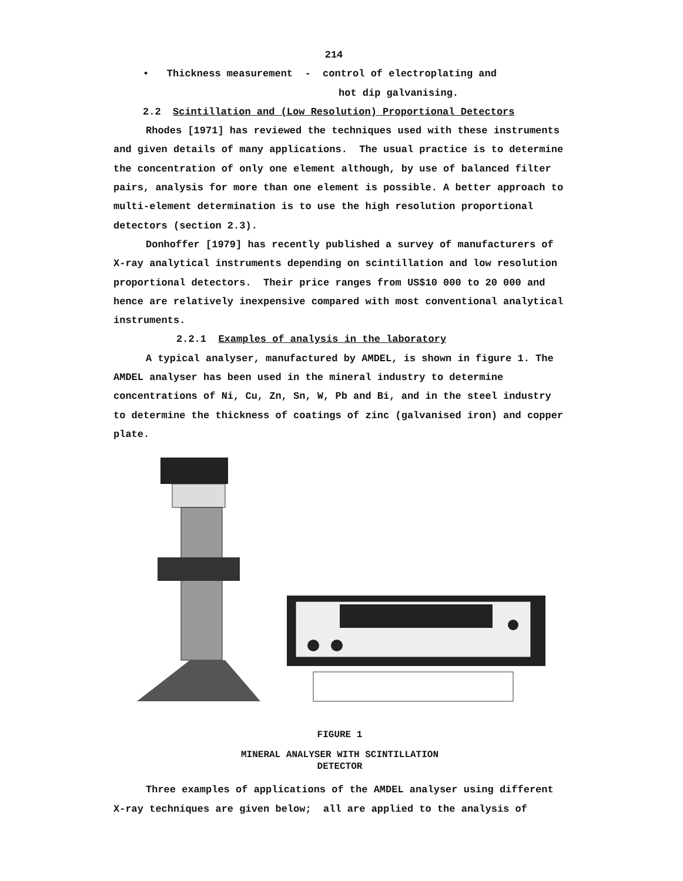214
• Thickness measurement - control of electroplating and
hot dip galvanising.
2.2 Scintillation and (Low Resolution) Proportional Detectors
Rhodes [1971] has reviewed the techniques used with these instruments and given details of many applications. The usual practice is to determine the concentration of only one element although, by use of balanced filter pairs, analysis for more than one element is possible. A better approach to multi-element determination is to use the high resolution proportional detectors (section 2.3).
Donhoffer [1979] has recently published a survey of manufacturers of X-ray analytical instruments depending on scintillation and low resolution proportional detectors. Their price ranges from US$10 000 to 20 000 and hence are relatively inexpensive compared with most conventional analytical instruments.
2.2.1 Examples of analysis in the laboratory
A typical analyser, manufactured by AMDEL, is shown in figure 1. The AMDEL analyser has been used in the mineral industry to determine concentrations of Ni, Cu, Zn, Sn, W, Pb and Bi, and in the steel industry to determine the thickness of coatings of zinc (galvanised iron) and copper plate.
FIGURE 1
MINERAL ANALYSER WITH SCINTILLATION
DETECTOR
Three examples of applications of the AMDEL analyser using different X-ray techniques are given below; all are applied to the analysis of